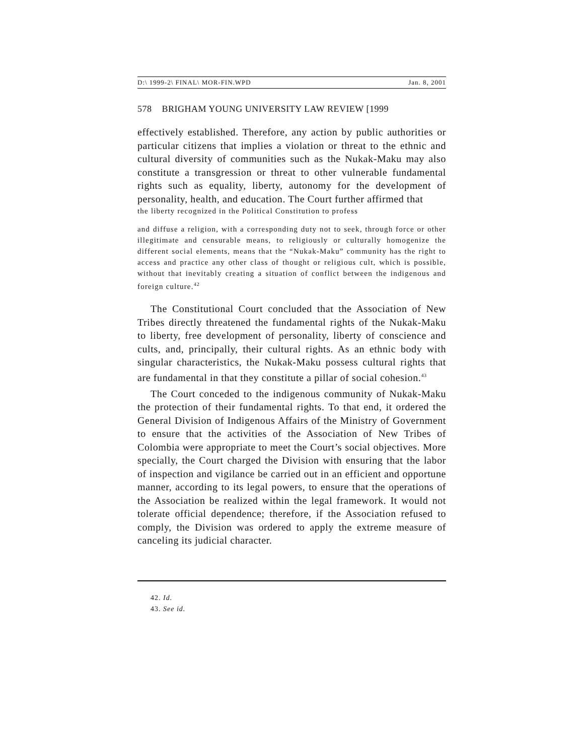D:\ 1999-2\ FINAL\ MOR-FIN.WPD Jan. 8, 2001
578 BRIGHAM YOUNG UNIVERSITY LAW REVIEW [1999
effectively established. Therefore, any action by public authorities or particular citizens that implies a violation or threat to the ethnic and cultural diversity of communities such as the Nukak-Maku may also constitute a transgression or threat to other vulnerable fundamental rights such as equality, liberty, autonomy for the development of personality, health, and education. The Court further affirmed that
the liberty recognized in the Political Constitution to profess
and diffuse a religion, with a corresponding duty not to seek, through force or other illegitimate and censurable means, to religiously or culturally homogenize the different social elements, means that the “Nukak-Maku” community has the right to access and practice any other class of thought or religious cult, which is possible, without that inevitably creating a situation of conflict between the indigenous and foreign culture.<sup>42</sup>
The Constitutional Court concluded that the Association of New Tribes directly threatened the fundamental rights of the Nukak-Maku to liberty, free development of personality, liberty of conscience and cults, and, principally, their cultural rights. As an ethnic body with singular characteristics, the Nukak-Maku possess cultural rights that are fundamental in that they constitute a pillar of social cohesion.<sup>43</sup>
The Court conceded to the indigenous community of Nukak-Maku the protection of their fundamental rights. To that end, it ordered the General Division of Indigenous Affairs of the Ministry of Government to ensure that the activities of the Association of New Tribes of Colombia were appropriate to meet the Court’s social objectives. More specially, the Court charged the Division with ensuring that the labor of inspection and vigilance be carried out in an efficient and opportune manner, according to its legal powers, to ensure that the operations of the Association be realized within the legal framework. It would not tolerate official dependence; therefore, if the Association refused to comply, the Division was ordered to apply the extreme measure of canceling its judicial character.
42. Id.
43. See id.